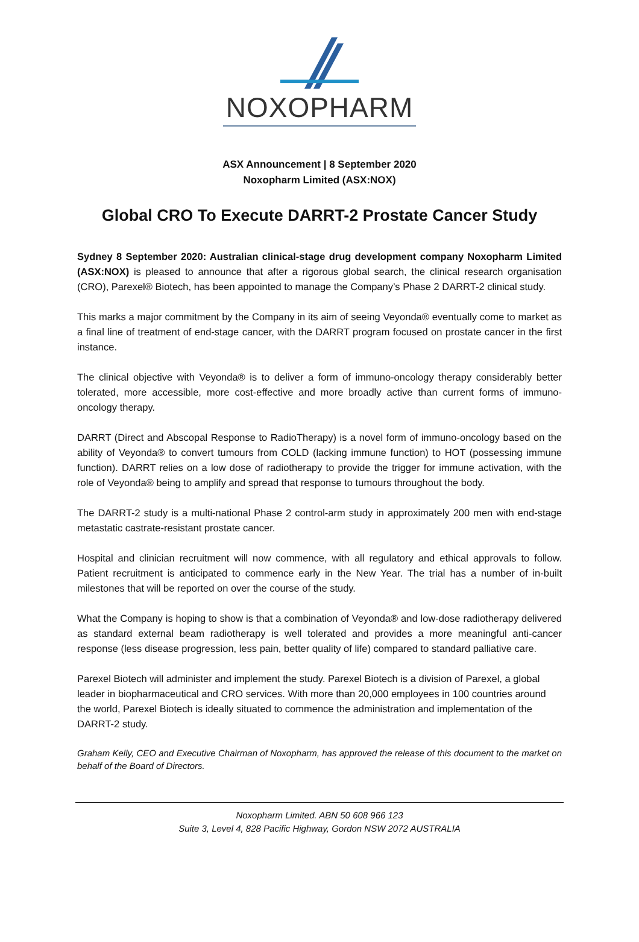NOXOPHARM
ASX Announcement | 8 September 2020
Noxopharm Limited (ASX:NOX)
Global CRO To Execute DARRT-2 Prostate Cancer Study
Sydney 8 September 2020: Australian clinical-stage drug development company Noxopharm Limited (ASX:NOX) is pleased to announce that after a rigorous global search, the clinical research organisation (CRO), Parexel® Biotech, has been appointed to manage the Company’s Phase 2 DARRT-2 clinical study.
This marks a major commitment by the Company in its aim of seeing Veyonda® eventually come to market as a final line of treatment of end-stage cancer, with the DARRT program focused on prostate cancer in the first instance.
The clinical objective with Veyonda® is to deliver a form of immuno-oncology therapy considerably better tolerated, more accessible, more cost-effective and more broadly active than current forms of immuno-oncology therapy.
DARRT (Direct and Abscopal Response to RadioTherapy) is a novel form of immuno-oncology based on the ability of Veyonda® to convert tumours from COLD (lacking immune function) to HOT (possessing immune function). DARRT relies on a low dose of radiotherapy to provide the trigger for immune activation, with the role of Veyonda® being to amplify and spread that response to tumours throughout the body.
The DARRT-2 study is a multi-national Phase 2 control-arm study in approximately 200 men with end-stage metastatic castrate-resistant prostate cancer.
Hospital and clinician recruitment will now commence, with all regulatory and ethical approvals to follow. Patient recruitment is anticipated to commence early in the New Year. The trial has a number of in-built milestones that will be reported on over the course of the study.
What the Company is hoping to show is that a combination of Veyonda® and low-dose radiotherapy delivered as standard external beam radiotherapy is well tolerated and provides a more meaningful anti-cancer response (less disease progression, less pain, better quality of life) compared to standard palliative care.
Parexel Biotech will administer and implement the study. Parexel Biotech is a division of Parexel, a global leader in biopharmaceutical and CRO services. With more than 20,000 employees in 100 countries around the world, Parexel Biotech is ideally situated to commence the administration and implementation of the DARRT-2 study.
Graham Kelly, CEO and Executive Chairman of Noxopharm, has approved the release of this document to the market on behalf of the Board of Directors.
Noxopharm Limited. ABN 50 608 966 123
Suite 3, Level 4, 828 Pacific Highway, Gordon NSW 2072 AUSTRALIA